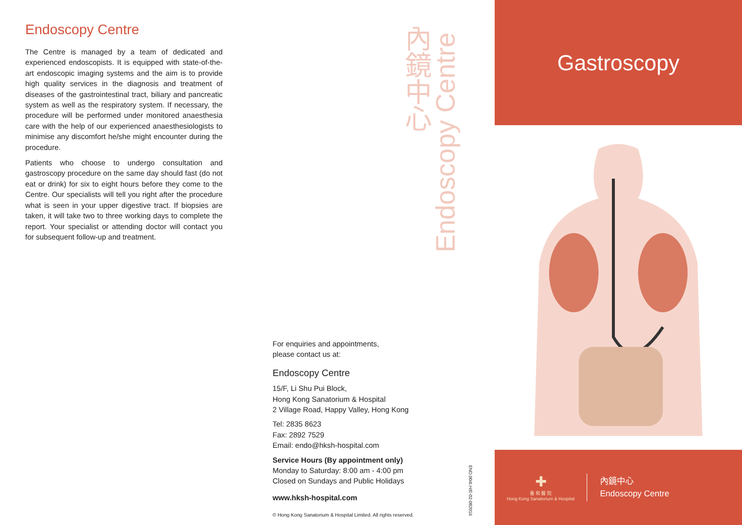Endoscopy Centre
The Centre is managed by a team of dedicated and experienced endoscopists. It is equipped with state-of-the-art endoscopic imaging systems and the aim is to provide high quality services in the diagnosis and treatment of diseases of the gastrointestinal tract, biliary and pancreatic system as well as the respiratory system. If necessary, the procedure will be performed under monitored anaesthesia care with the help of our experienced anaesthesiologists to minimise any discomfort he/she might encounter during the procedure.
Patients who choose to undergo consultation and gastroscopy procedure on the same day should fast (do not eat or drink) for six to eight hours before they come to the Centre. Our specialists will tell you right after the procedure what is seen in your upper digestive tract. If biopsies are taken, it will take two to three working days to complete the report. Your specialist or attending doctor will contact you for subsequent follow-up and treatment.
內鏡中心
Endoscopy Centre
For enquiries and appointments,
please contact us at:
Endoscopy Centre
15/F, Li Shu Pui Block,
Hong Kong Sanatorium & Hospital
2 Village Road, Happy Valley, Hong Kong
Tel: 2835 8623
Fax: 2892 7529
Email: endo@hksh-hospital.com
Service Hours (By appointment only)
Monday to Saturday: 8:00 am - 4:00 pm
Closed on Sundays and Public Holidays
www.hksh-hospital.com
© Hong Kong Sanatorium & Hospital Limited. All rights reserved.
END.004I.H/E-02-082016
Gastroscopy
✚
養 和 醫 院
Hong Kong Sanatorium & Hospital
內鏡中心
Endoscopy Centre